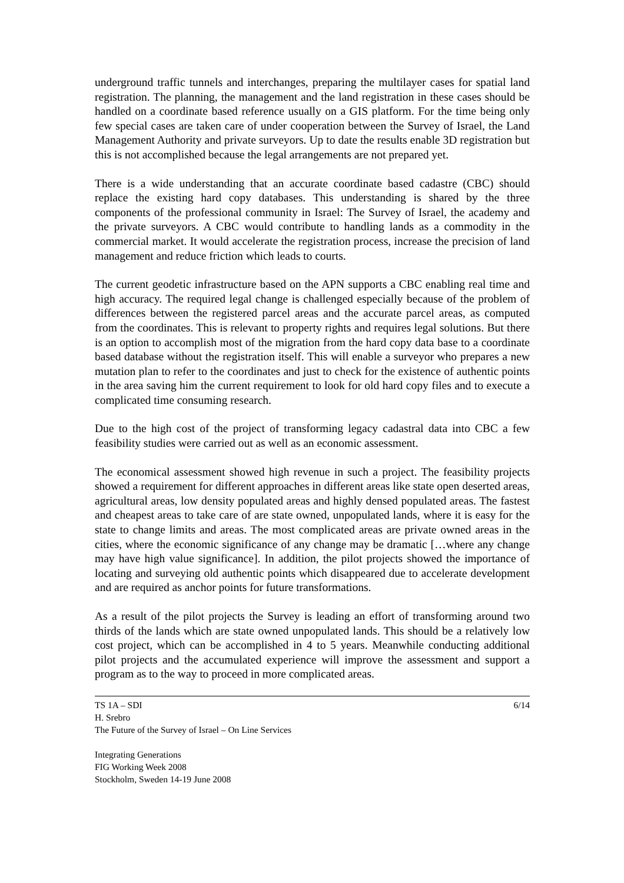underground traffic tunnels and interchanges, preparing the multilayer cases for spatial land registration. The planning, the management and the land registration in these cases should be handled on a coordinate based reference usually on a GIS platform. For the time being only few special cases are taken care of under cooperation between the Survey of Israel, the Land Management Authority and private surveyors. Up to date the results enable 3D registration but this is not accomplished because the legal arrangements are not prepared yet.
There is a wide understanding that an accurate coordinate based cadastre (CBC) should replace the existing hard copy databases. This understanding is shared by the three components of the professional community in Israel: The Survey of Israel, the academy and the private surveyors. A CBC would contribute to handling lands as a commodity in the commercial market. It would accelerate the registration process, increase the precision of land management and reduce friction which leads to courts.
The current geodetic infrastructure based on the APN supports a CBC enabling real time and high accuracy. The required legal change is challenged especially because of the problem of differences between the registered parcel areas and the accurate parcel areas, as computed from the coordinates. This is relevant to property rights and requires legal solutions. But there is an option to accomplish most of the migration from the hard copy data base to a coordinate based database without the registration itself. This will enable a surveyor who prepares a new mutation plan to refer to the coordinates and just to check for the existence of authentic points in the area saving him the current requirement to look for old hard copy files and to execute a complicated time consuming research.
Due to the high cost of the project of transforming legacy cadastral data into CBC a few feasibility studies were carried out as well as an economic assessment.
The economical assessment showed high revenue in such a project. The feasibility projects showed a requirement for different approaches in different areas like state open deserted areas, agricultural areas, low density populated areas and highly densed populated areas. The fastest and cheapest areas to take care of are state owned, unpopulated lands, where it is easy for the state to change limits and areas. The most complicated areas are private owned areas in the cities, where the economic significance of any change may be dramatic […where any change may have high value significance]. In addition, the pilot projects showed the importance of locating and surveying old authentic points which disappeared due to accelerate development and are required as anchor points for future transformations.
As a result of the pilot projects the Survey is leading an effort of transforming around two thirds of the lands which are state owned unpopulated lands. This should be a relatively low cost project, which can be accomplished in 4 to 5 years. Meanwhile conducting additional pilot projects and the accumulated experience will improve the assessment and support a program as to the way to proceed in more complicated areas.
TS 1A – SDI 6/14
H. Srebro
The Future of the Survey of Israel – On Line Services
Integrating Generations
FIG Working Week 2008
Stockholm, Sweden 14-19 June 2008